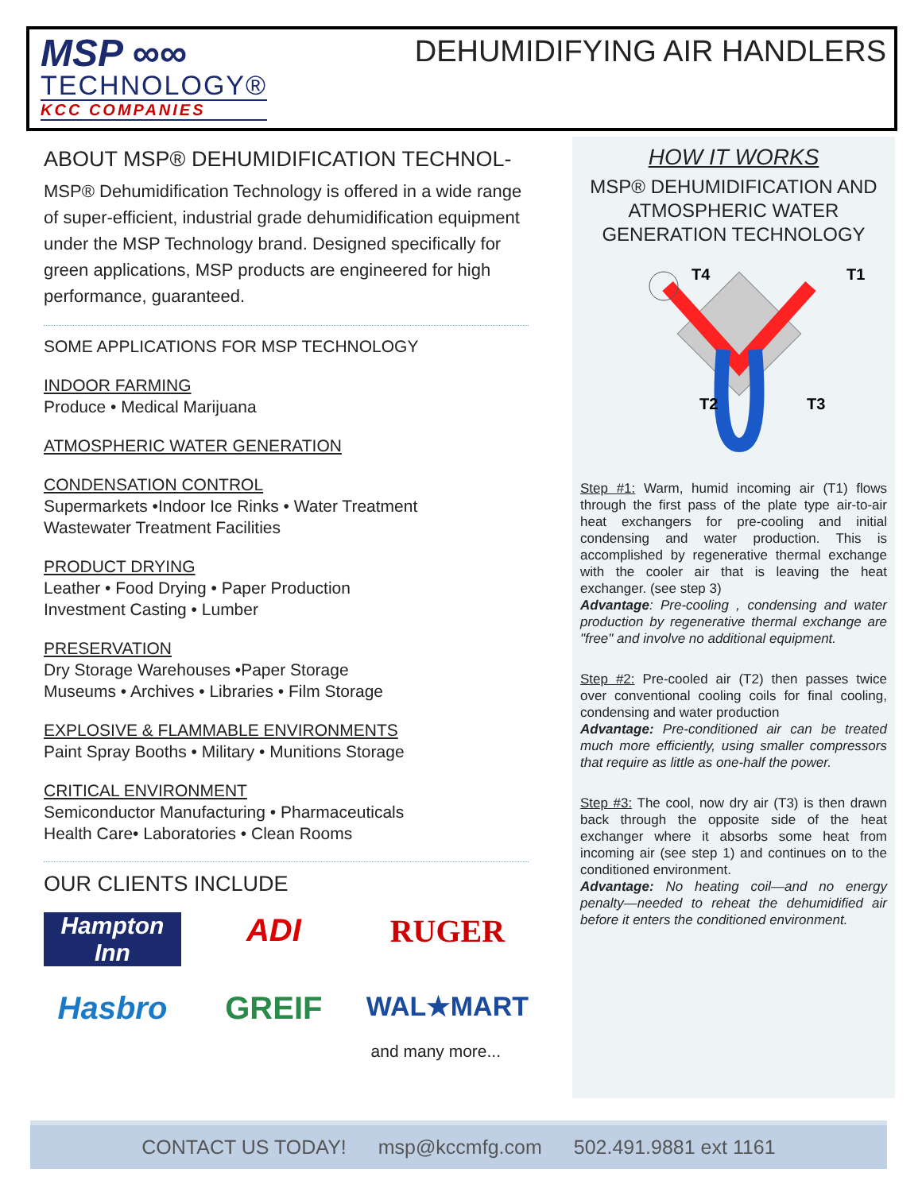MSP ∞∞
TECHNOLOGY®
KCC COMPANIES
DEHUMIDIFYING AIR HANDLERS
ABOUT MSP® DEHUMIDIFICATION TECHNOL-
MSP® Dehumidification Technology is offered in a wide range of super-efficient, industrial grade dehumidification equipment under the MSP Technology brand. Designed specifically for green applications, MSP products are engineered for high performance, guaranteed.
SOME APPLICATIONS FOR MSP TECHNOLOGY
INDOOR FARMING
Produce • Medical Marijuana
ATMOSPHERIC WATER GENERATION
CONDENSATION CONTROL
Supermarkets •Indoor Ice Rinks • Water Treatment
Wastewater Treatment Facilities
PRODUCT DRYING
Leather • Food Drying • Paper Production
Investment Casting • Lumber
PRESERVATION
Dry Storage Warehouses •Paper Storage
Museums • Archives • Libraries • Film Storage
EXPLOSIVE & FLAMMABLE ENVIRONMENTS
Paint Spray Booths • Military • Munitions Storage
CRITICAL ENVIRONMENT
Semiconductor Manufacturing • Pharmaceuticals
Health Care• Laboratories • Clean Rooms
OUR CLIENTS INCLUDE
Hampton Inn
ADI
RUGER
Hasbro
GREIF
WAL★MART
and many more...
HOW IT WORKS
MSP® DEHUMIDIFICATION AND ATMOSPHERIC WATER GENERATION TECHNOLOGY
T4
T1
T2
T3
Step #1: Warm, humid incoming air (T1) flows through the first pass of the plate type air-to-air heat exchangers for pre-cooling and initial condensing and water production. This is accomplished by regenerative thermal exchange with the cooler air that is leaving the heat exchanger. (see step 3)
Advantage: Pre-cooling , condensing and water production by regenerative thermal exchange are "free" and involve no additional equipment.
Step #2: Pre-cooled air (T2) then passes twice over conventional cooling coils for final cooling, condensing and water production
Advantage: Pre-conditioned air can be treated much more efficiently, using smaller compressors that require as little as one-half the power.
Step #3: The cool, now dry air (T3) is then drawn back through the opposite side of the heat exchanger where it absorbs some heat from incoming air (see step 1) and continues on to the conditioned environment.
Advantage: No heating coil—and no energy penalty—needed to reheat the dehumidified air before it enters the conditioned environment.
CONTACT US TODAY! msp@kccmfg.com 502.491.9881 ext 1161